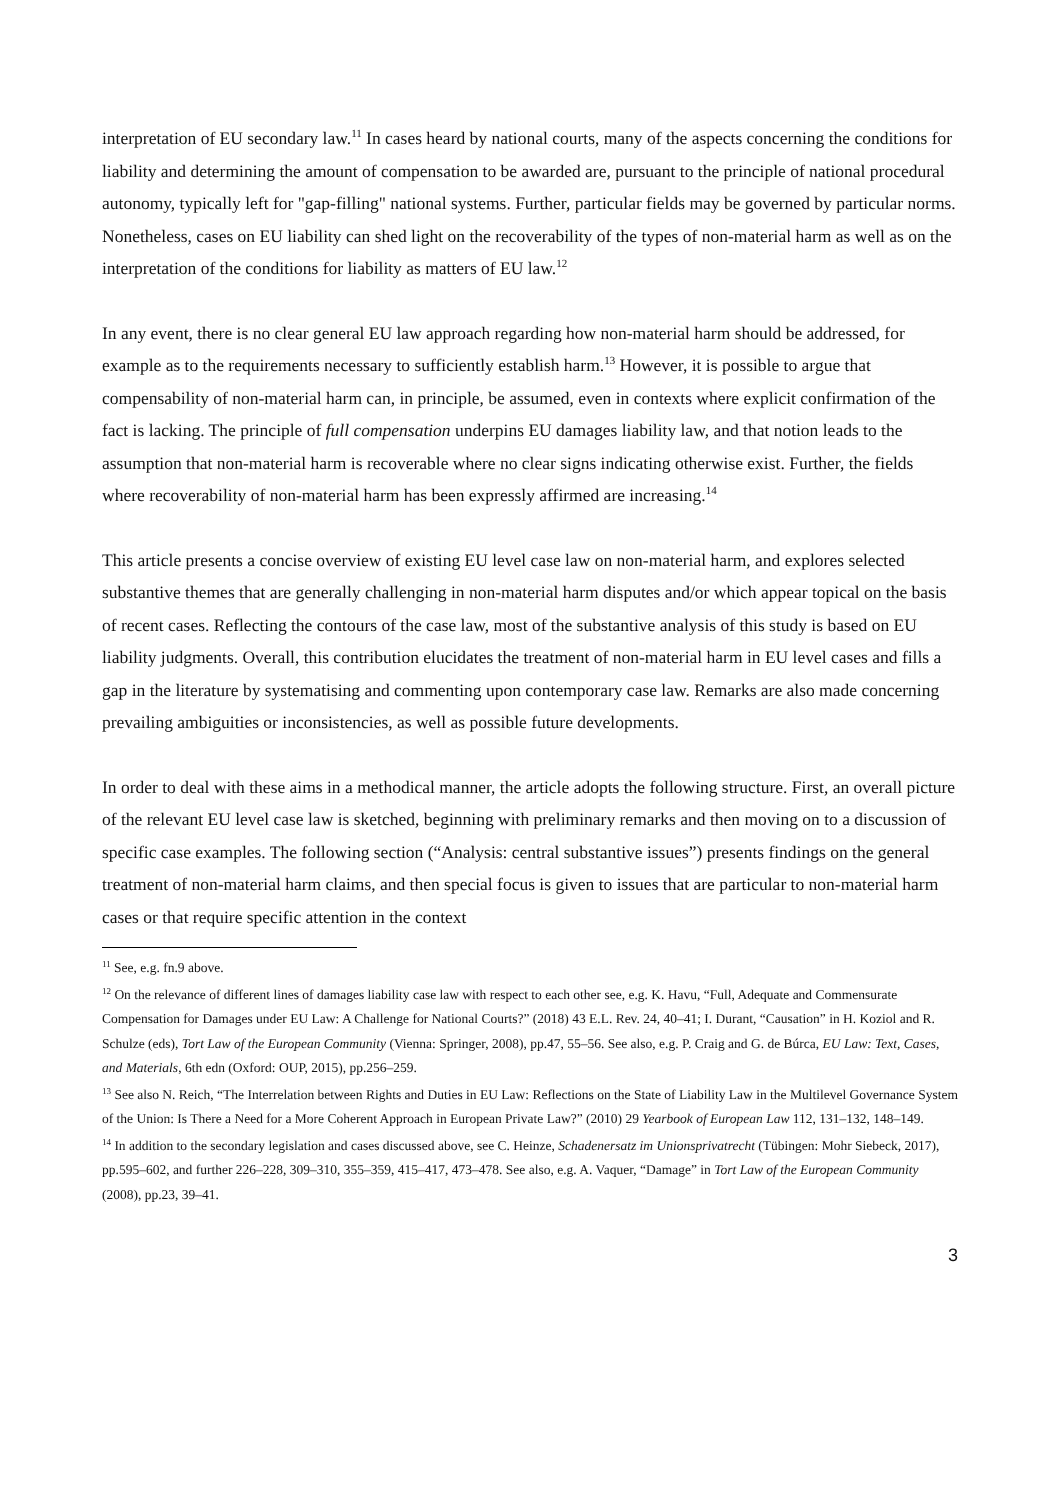interpretation of EU secondary law.<sup>11</sup> In cases heard by national courts, many of the aspects concerning the conditions for liability and determining the amount of compensation to be awarded are, pursuant to the principle of national procedural autonomy, typically left for "gap-filling" national systems. Further, particular fields may be governed by particular norms. Nonetheless, cases on EU liability can shed light on the recoverability of the types of non-material harm as well as on the interpretation of the conditions for liability as matters of EU law.<sup>12</sup>
In any event, there is no clear general EU law approach regarding how non-material harm should be addressed, for example as to the requirements necessary to sufficiently establish harm.<sup>13</sup> However, it is possible to argue that compensability of non-material harm can, in principle, be assumed, even in contexts where explicit confirmation of the fact is lacking. The principle of full compensation underpins EU damages liability law, and that notion leads to the assumption that non-material harm is recoverable where no clear signs indicating otherwise exist. Further, the fields where recoverability of non-material harm has been expressly affirmed are increasing.<sup>14</sup>
This article presents a concise overview of existing EU level case law on non-material harm, and explores selected substantive themes that are generally challenging in non-material harm disputes and/or which appear topical on the basis of recent cases. Reflecting the contours of the case law, most of the substantive analysis of this study is based on EU liability judgments. Overall, this contribution elucidates the treatment of non-material harm in EU level cases and fills a gap in the literature by systematising and commenting upon contemporary case law. Remarks are also made concerning prevailing ambiguities or inconsistencies, as well as possible future developments.
In order to deal with these aims in a methodical manner, the article adopts the following structure. First, an overall picture of the relevant EU level case law is sketched, beginning with preliminary remarks and then moving on to a discussion of specific case examples. The following section (“Analysis: central substantive issues”) presents findings on the general treatment of non-material harm claims, and then special focus is given to issues that are particular to non-material harm cases or that require specific attention in the context
<sup>11</sup> See, e.g. fn.9 above.
<sup>12</sup> On the relevance of different lines of damages liability case law with respect to each other see, e.g. K. Havu, “Full, Adequate and Commensurate Compensation for Damages under EU Law: A Challenge for National Courts?” (2018) 43 E.L. Rev. 24, 40–41; I. Durant, “Causation” in H. Koziol and R. Schulze (eds), Tort Law of the European Community (Vienna: Springer, 2008), pp.47, 55–56. See also, e.g. P. Craig and G. de Búrca, EU Law: Text, Cases, and Materials, 6th edn (Oxford: OUP, 2015), pp.256–259.
<sup>13</sup> See also N. Reich, “The Interrelation between Rights and Duties in EU Law: Reflections on the State of Liability Law in the Multilevel Governance System of the Union: Is There a Need for a More Coherent Approach in European Private Law?” (2010) 29 Yearbook of European Law 112, 131–132, 148–149.
<sup>14</sup> In addition to the secondary legislation and cases discussed above, see C. Heinze, Schadenersatz im Unionsprivatrecht (Tübingen: Mohr Siebeck, 2017), pp.595–602, and further 226–228, 309–310, 355–359, 415–417, 473–478. See also, e.g. A. Vaquer, “Damage” in Tort Law of the European Community (2008), pp.23, 39–41.
3